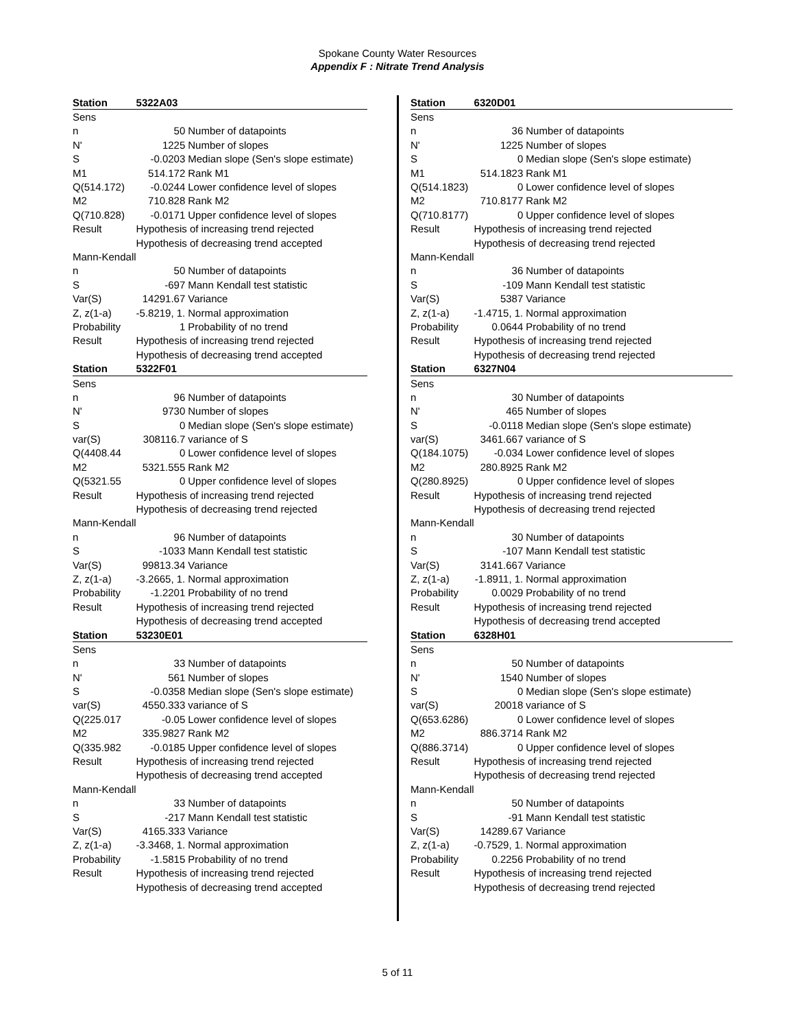Spokane County Water Resources
Appendix F : Nitrate Trend Analysis
| Station | 5322A03 | |
| Sens | | |
| n | 50 | Number of datapoints |
| N' | 1225 | Number of slopes |
| S | -0.0203 | Median slope (Sen's slope estimate) |
| M1 | 514.172 | Rank M1 |
| Q(514.172) | -0.0244 | Lower confidence level of slopes |
| M2 | 710.828 | Rank M2 |
| Q(710.828) | -0.0171 | Upper confidence level of slopes |
| Result | Hypothesis of increasing trend rejected | |
| | Hypothesis of decreasing trend accepted | |
| Mann-Kendall | | |
| n | 50 | Number of datapoints |
| S | -697 | Mann Kendall test statistic |
| Var(S) | 14291.67 | Variance |
| Z, z(1-a) | -5.8219, 1. | Normal approximation |
| Probability | 1 | Probability of no trend |
| Result | Hypothesis of increasing trend rejected | |
| | Hypothesis of decreasing trend accepted | |
| Station | 5322F01 | |
| Sens | | |
| n | 96 | Number of datapoints |
| N' | 9730 | Number of slopes |
| S | 0 | Median slope (Sen's slope estimate) |
| var(S) | 308116.7 | variance of S |
| Q(4408.44 | 0 | Lower confidence level of slopes |
| M2 | 5321.555 | Rank M2 |
| Q(5321.55 | 0 | Upper confidence level of slopes |
| Result | Hypothesis of increasing trend rejected | |
| | Hypothesis of decreasing trend rejected | |
| Mann-Kendall | | |
| n | 96 | Number of datapoints |
| S | -1033 | Mann Kendall test statistic |
| Var(S) | 99813.34 | Variance |
| Z, z(1-a) | -3.2665, 1. | Normal approximation |
| Probability | -1.2201 | Probability of no trend |
| Result | Hypothesis of increasing trend rejected | |
| | Hypothesis of decreasing trend accepted | |
| Station | 53230E01 | |
| Sens | | |
| n | 33 | Number of datapoints |
| N' | 561 | Number of slopes |
| S | -0.0358 | Median slope (Sen's slope estimate) |
| var(S) | 4550.333 | variance of S |
| Q(225.017 | -0.05 | Lower confidence level of slopes |
| M2 | 335.9827 | Rank M2 |
| Q(335.982 | -0.0185 | Upper confidence level of slopes |
| Result | Hypothesis of increasing trend rejected | |
| | Hypothesis of decreasing trend accepted | |
| Mann-Kendall | | |
| n | 33 | Number of datapoints |
| S | -217 | Mann Kendall test statistic |
| Var(S) | 4165.333 | Variance |
| Z, z(1-a) | -3.3468, 1. | Normal approximation |
| Probability | -1.5815 | Probability of no trend |
| Result | Hypothesis of increasing trend rejected | |
| | Hypothesis of decreasing trend accepted | |
| Station | 6320D01 | |
| Sens | | |
| n | 36 | Number of datapoints |
| N' | 1225 | Number of slopes |
| S | 0 | Median slope (Sen's slope estimate) |
| M1 | 514.1823 | Rank M1 |
| Q(514.1823) | 0 | Lower confidence level of slopes |
| M2 | 710.8177 | Rank M2 |
| Q(710.8177) | 0 | Upper confidence level of slopes |
| Result | Hypothesis of increasing trend rejected | |
| | Hypothesis of decreasing trend rejected | |
| Mann-Kendall | | |
| n | 36 | Number of datapoints |
| S | -109 | Mann Kendall test statistic |
| Var(S) | 5387 | Variance |
| Z, z(1-a) | -1.4715, 1. | Normal approximation |
| Probability | 0.0644 | Probability of no trend |
| Result | Hypothesis of increasing trend rejected | |
| | Hypothesis of decreasing trend rejected | |
| Station | 6327N04 | |
| Sens | | |
| n | 30 | Number of datapoints |
| N' | 465 | Number of slopes |
| S | -0.0118 | Median slope (Sen's slope estimate) |
| var(S) | 3461.667 | variance of S |
| Q(184.1075) | -0.034 | Lower confidence level of slopes |
| M2 | 280.8925 | Rank M2 |
| Q(280.8925) | 0 | Upper confidence level of slopes |
| Result | Hypothesis of increasing trend rejected | |
| | Hypothesis of decreasing trend rejected | |
| Mann-Kendall | | |
| n | 30 | Number of datapoints |
| S | -107 | Mann Kendall test statistic |
| Var(S) | 3141.667 | Variance |
| Z, z(1-a) | -1.8911, 1. | Normal approximation |
| Probability | 0.0029 | Probability of no trend |
| Result | Hypothesis of increasing trend rejected | |
| | Hypothesis of decreasing trend accepted | |
| Station | 6328H01 | |
| Sens | | |
| n | 50 | Number of datapoints |
| N' | 1540 | Number of slopes |
| S | 0 | Median slope (Sen's slope estimate) |
| var(S) | 20018 | variance of S |
| Q(653.6286) | 0 | Lower confidence level of slopes |
| M2 | 886.3714 | Rank M2 |
| Q(886.3714) | 0 | Upper confidence level of slopes |
| Result | Hypothesis of increasing trend rejected | |
| | Hypothesis of decreasing trend rejected | |
| Mann-Kendall | | |
| n | 50 | Number of datapoints |
| S | -91 | Mann Kendall test statistic |
| Var(S) | 14289.67 | Variance |
| Z, z(1-a) | -0.7529, 1. | Normal approximation |
| Probability | 0.2256 | Probability of no trend |
| Result | Hypothesis of increasing trend rejected | |
| | Hypothesis of decreasing trend rejected | |
5 of 11